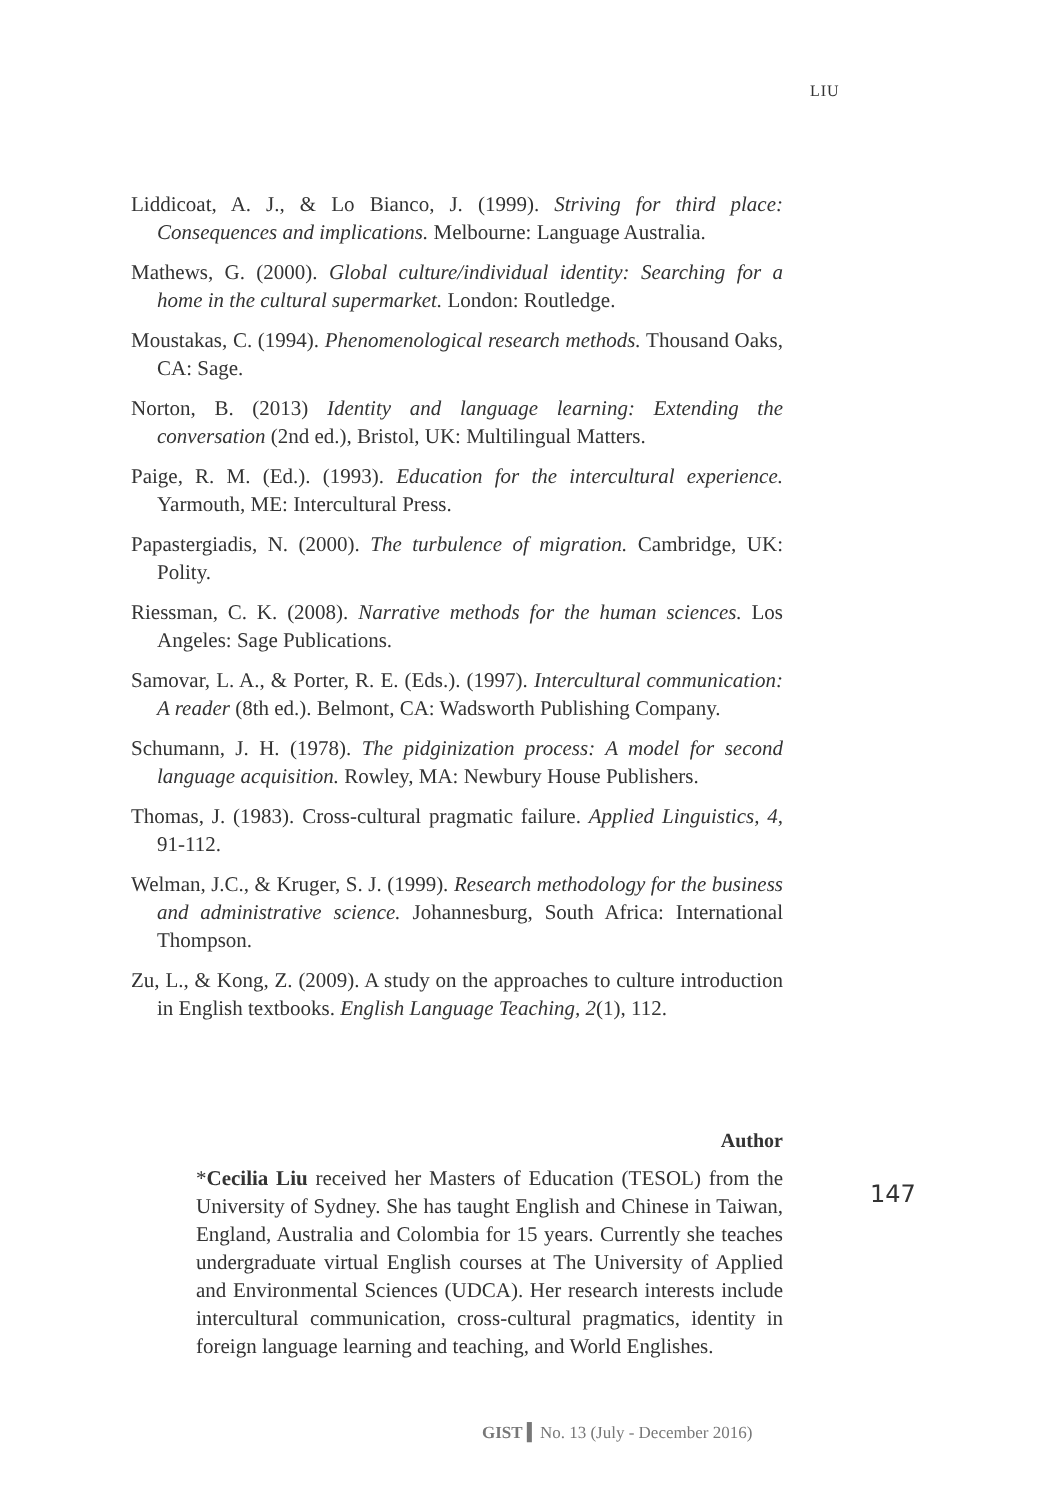LIU
Liddicoat, A. J., & Lo Bianco, J. (1999). Striving for third place: Consequences and implications. Melbourne: Language Australia.
Mathews, G. (2000). Global culture/individual identity: Searching for a home in the cultural supermarket. London: Routledge.
Moustakas, C. (1994). Phenomenological research methods. Thousand Oaks, CA: Sage.
Norton, B. (2013) Identity and language learning: Extending the conversation (2nd ed.), Bristol, UK: Multilingual Matters.
Paige, R. M. (Ed.). (1993). Education for the intercultural experience. Yarmouth, ME: Intercultural Press.
Papastergiadis, N. (2000). The turbulence of migration. Cambridge, UK: Polity.
Riessman, C. K. (2008). Narrative methods for the human sciences. Los Angeles: Sage Publications.
Samovar, L. A., & Porter, R. E. (Eds.). (1997). Intercultural communication: A reader (8th ed.). Belmont, CA: Wadsworth Publishing Company.
Schumann, J. H. (1978). The pidginization process: A model for second language acquisition. Rowley, MA: Newbury House Publishers.
Thomas, J. (1983). Cross-cultural pragmatic failure. Applied Linguistics, 4, 91-112.
Welman, J.C., & Kruger, S. J. (1999). Research methodology for the business and administrative science. Johannesburg, South Africa: International Thompson.
Zu, L., & Kong, Z. (2009). A study on the approaches to culture introduction in English textbooks. English Language Teaching, 2(1), 112.
Author
*Cecilia Liu received her Masters of Education (TESOL) from the University of Sydney. She has taught English and Chinese in Taiwan, England, Australia and Colombia for 15 years. Currently she teaches undergraduate virtual English courses at The University of Applied and Environmental Sciences (UDCA). Her research interests include intercultural communication, cross-cultural pragmatics, identity in foreign language learning and teaching, and World Englishes.
147
GIST ▍No. 13 (July - December 2016)